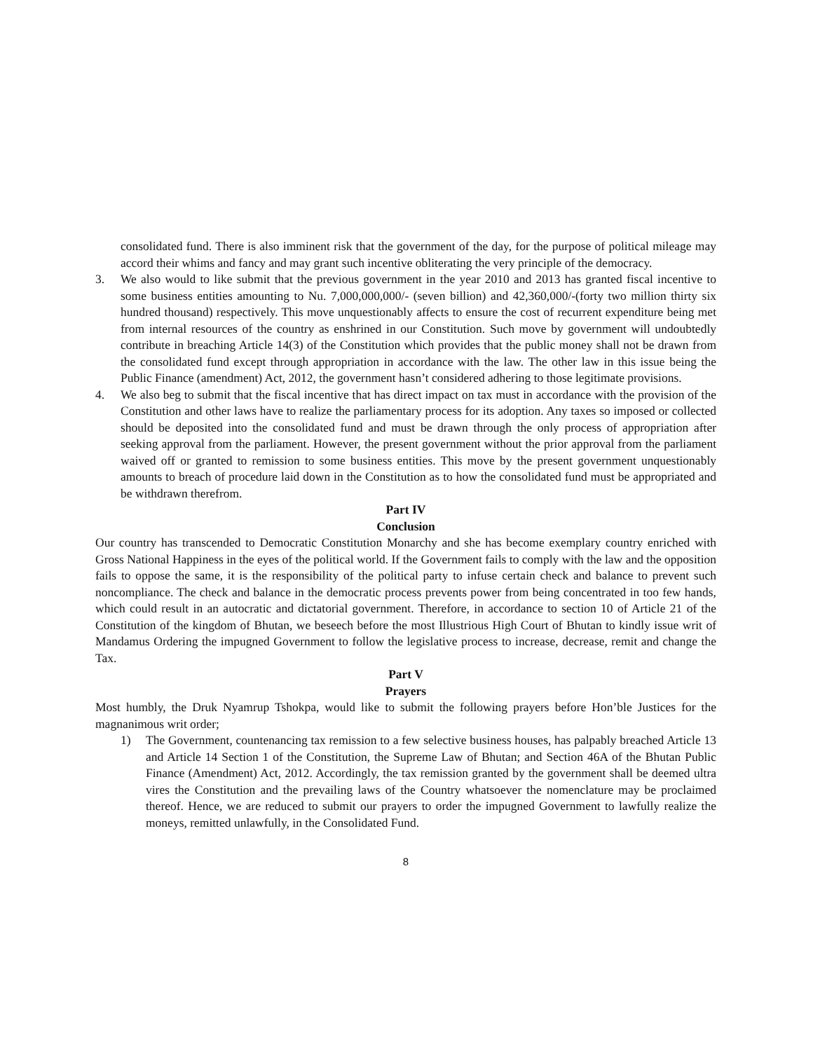consolidated fund. There is also imminent risk that the government of the day, for the purpose of political mileage may accord their whims and fancy and may grant such incentive obliterating the very principle of the democracy.
3. We also would to like submit that the previous government in the year 2010 and 2013 has granted fiscal incentive to some business entities amounting to Nu. 7,000,000,000/- (seven billion) and 42,360,000/-(forty two million thirty six hundred thousand) respectively. This move unquestionably affects to ensure the cost of recurrent expenditure being met from internal resources of the country as enshrined in our Constitution. Such move by government will undoubtedly contribute in breaching Article 14(3) of the Constitution which provides that the public money shall not be drawn from the consolidated fund except through appropriation in accordance with the law. The other law in this issue being the Public Finance (amendment) Act, 2012, the government hasn’t considered adhering to those legitimate provisions.
4. We also beg to submit that the fiscal incentive that has direct impact on tax must in accordance with the provision of the Constitution and other laws have to realize the parliamentary process for its adoption. Any taxes so imposed or collected should be deposited into the consolidated fund and must be drawn through the only process of appropriation after seeking approval from the parliament. However, the present government without the prior approval from the parliament waived off or granted to remission to some business entities. This move by the present government unquestionably amounts to breach of procedure laid down in the Constitution as to how the consolidated fund must be appropriated and be withdrawn therefrom.
Part IV
Conclusion
Our country has transcended to Democratic Constitution Monarchy and she has become exemplary country enriched with Gross National Happiness in the eyes of the political world. If the Government fails to comply with the law and the opposition fails to oppose the same, it is the responsibility of the political party to infuse certain check and balance to prevent such noncompliance. The check and balance in the democratic process prevents power from being concentrated in too few hands, which could result in an autocratic and dictatorial government. Therefore, in accordance to section 10 of Article 21 of the Constitution of the kingdom of Bhutan, we beseech before the most Illustrious High Court of Bhutan to kindly issue writ of Mandamus Ordering the impugned Government to follow the legislative process to increase, decrease, remit and change the Tax.
Part V
Prayers
Most humbly, the Druk Nyamrup Tshokpa, would like to submit the following prayers before Hon’ble Justices for the magnanimous writ order;
1) The Government, countenancing tax remission to a few selective business houses, has palpably breached Article 13 and Article 14 Section 1 of the Constitution, the Supreme Law of Bhutan; and Section 46A of the Bhutan Public Finance (Amendment) Act, 2012. Accordingly, the tax remission granted by the government shall be deemed ultra vires the Constitution and the prevailing laws of the Country whatsoever the nomenclature may be proclaimed thereof. Hence, we are reduced to submit our prayers to order the impugned Government to lawfully realize the moneys, remitted unlawfully, in the Consolidated Fund.
8